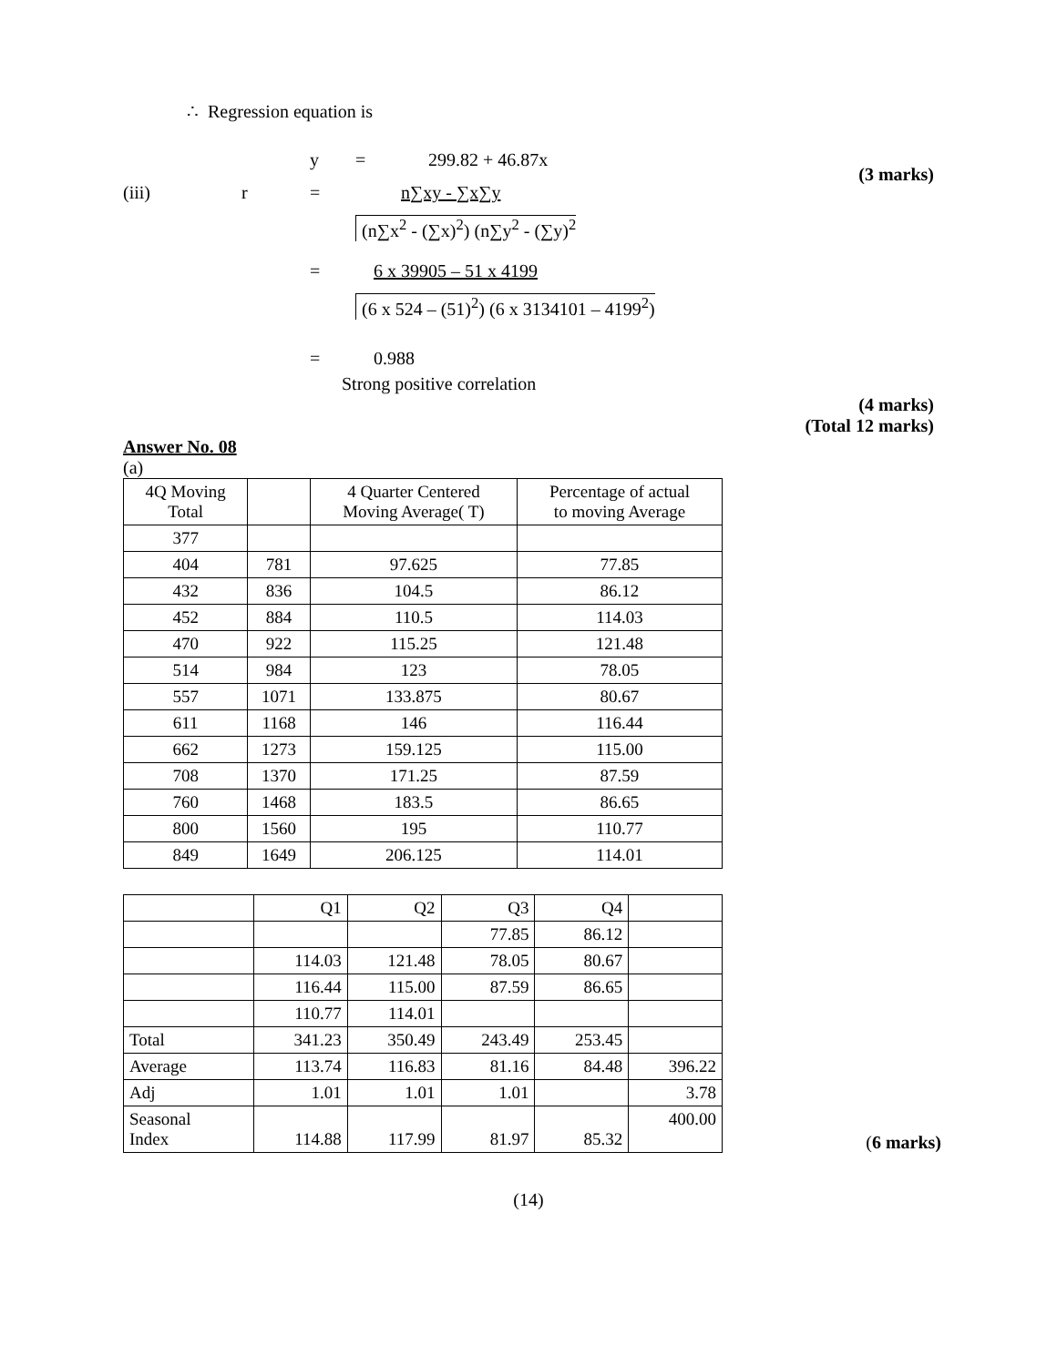∴ Regression equation is
y = 299.82 + 46.87x
(3 marks)
(iii) r = n∑xy - ∑x∑y
(n∑x<sup>2</sup> - (∑x)<sup>2</sup>) (n∑y<sup>2</sup> - (∑y)<sup>2</sup>
= 6 x 39905 – 51 x 4199
(6 x 524 – (51)<sup>2</sup>) (6 x 3134101 – 4199<sup>2</sup>)
= 0.988
Strong positive correlation
(4 marks)
(Total 12 marks)
Answer No. 08
(a)
| 4Q Moving Total | | 4 Quarter Centered Moving Average( T) | Percentage of actual to moving Average |
| --- | --- | --- | --- |
| 377 | | | |
| 404 | 781 | 97.625 | 77.85 |
| 432 | 836 | 104.5 | 86.12 |
| 452 | 884 | 110.5 | 114.03 |
| 470 | 922 | 115.25 | 121.48 |
| 514 | 984 | 123 | 78.05 |
| 557 | 1071 | 133.875 | 80.67 |
| 611 | 1168 | 146 | 116.44 |
| 662 | 1273 | 159.125 | 115.00 |
| 708 | 1370 | 171.25 | 87.59 |
| 760 | 1468 | 183.5 | 86.65 |
| 800 | 1560 | 195 | 110.77 |
| 849 | 1649 | 206.125 | 114.01 |
| | Q1 | Q2 | Q3 | Q4 | |
| | | | 77.85 | 86.12 | |
| | 114.03 | 121.48 | 78.05 | 80.67 | |
| | 116.44 | 115.00 | 87.59 | 86.65 | |
| | 110.77 | 114.01 | | | |
| Total | 341.23 | 350.49 | 243.49 | 253.45 | |
| Average | 113.74 | 116.83 | 81.16 | 84.48 | 396.22 |
| Adj | 1.01 | 1.01 | 1.01 | | 3.78 |
| Seasonal Index | 114.88 | 117.99 | 81.97 | 85.32 | 400.00 |
(6 marks)
(14)